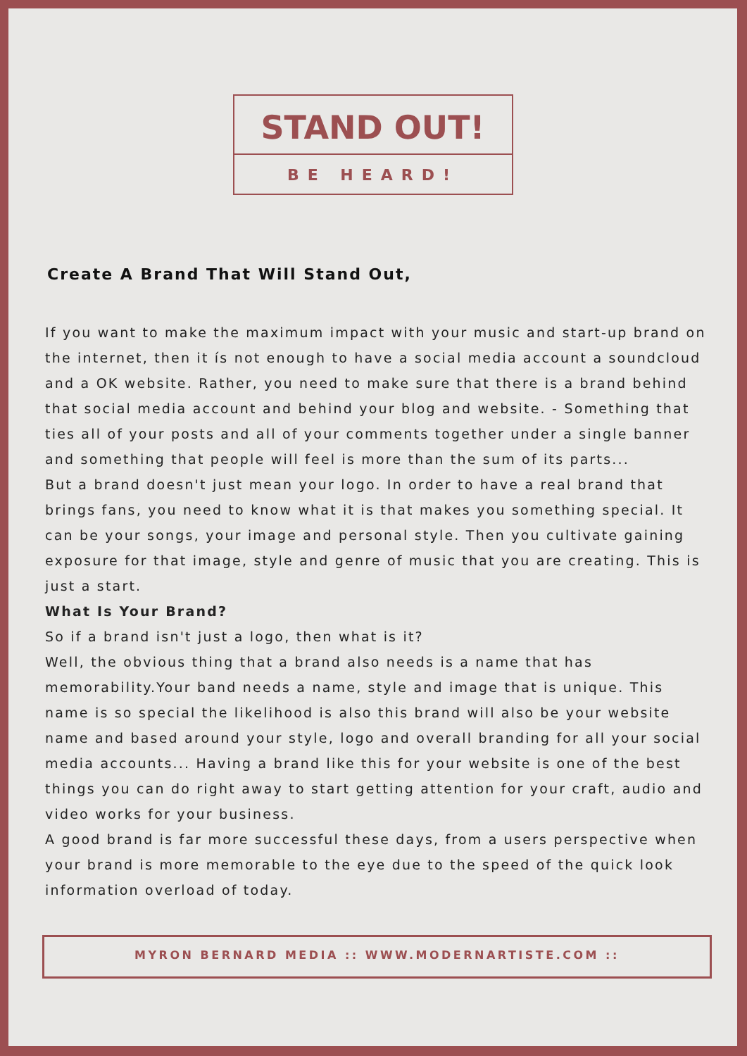STAND OUT!
BE HEARD!
Create A Brand That Will Stand Out,
If you want to make the maximum impact with your music and start-up brand on the internet, then it ís not enough to have a social media account a soundcloud and a OK website. Rather, you need to make sure that there is a brand behind that social media account and behind your blog and website. - Something that ties all of your posts and all of your comments together under a single banner and something that people will feel is more than the sum of its parts...
But a brand doesn't just mean your logo. In order to have a real brand that brings fans, you need to know what it is that makes you something special. It can be your songs, your image and personal style. Then you cultivate gaining exposure for that image, style and genre of music that you are creating. This is just a start.
What Is Your Brand?
So if a brand isn't just a logo, then what is it?
Well, the obvious thing that a brand also needs is a name that has memorability.Your band needs a name, style and image that is unique. This name is so special the likelihood is also this brand will also be your website name and based around your style, logo and overall branding for all your social media accounts... Having a brand like this for your website is one of the best things you can do right away to start getting attention for your craft, audio and video works for your business.
A good brand is far more successful these days, from a users perspective when your brand is more memorable to the eye due to the speed of the quick look information overload of today.
MYRON BERNARD MEDIA :: WWW.MODERNARTISTE.COM ::